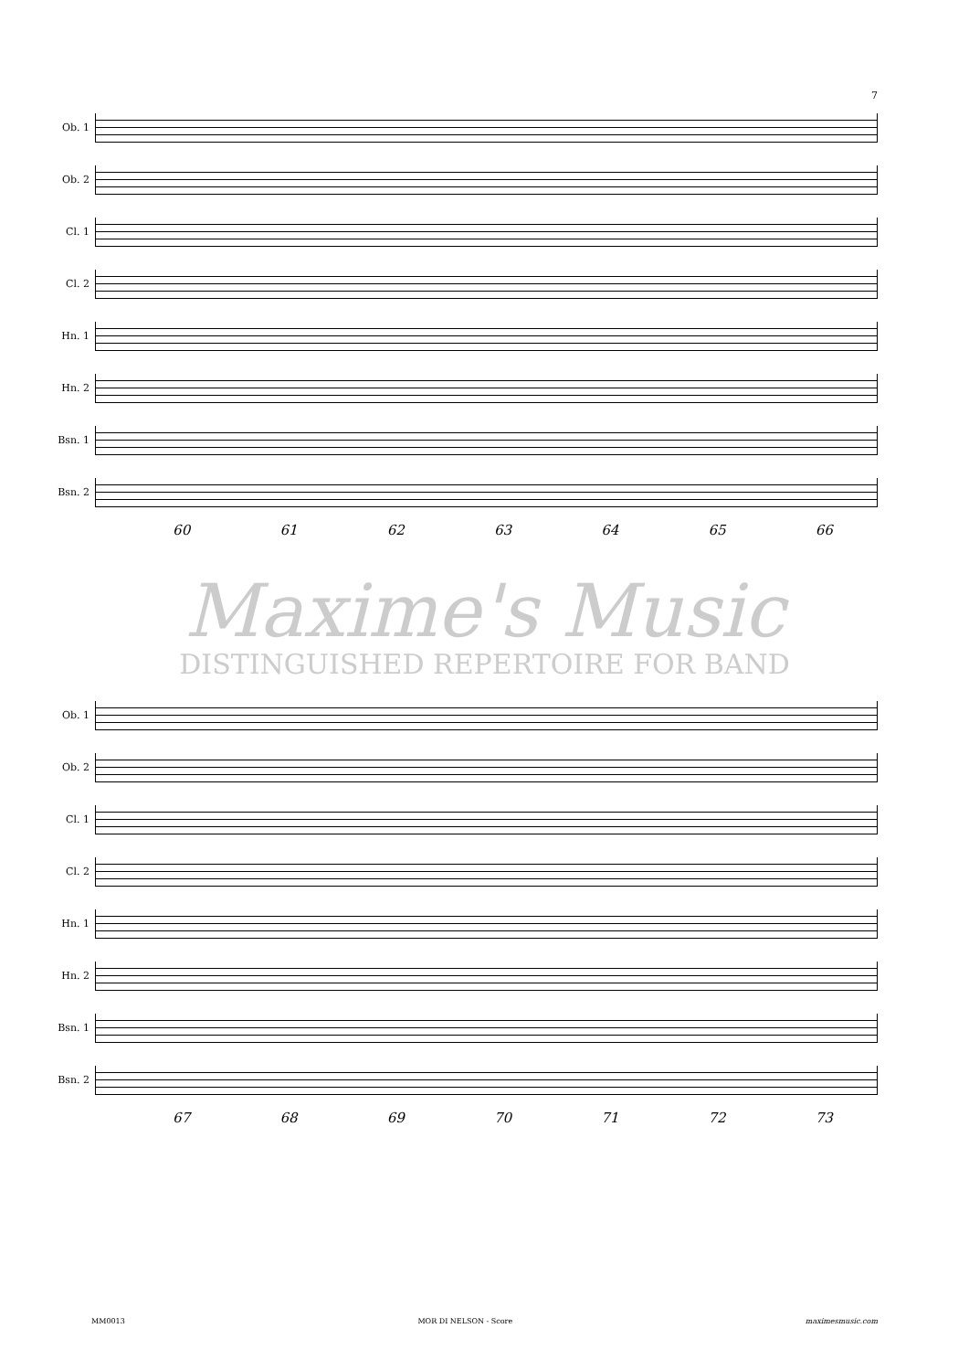7
Ob. 1
Ob. 2
Cl. 1
Cl. 2
Hn. 1
Hn. 2
Bsn. 1
Bsn. 2
60 61 62 63 64 65 66
Maxime's Music
DISTINGUISHED REPERTOIRE FOR BAND
Ob. 1
Ob. 2
Cl. 1
Cl. 2
Hn. 1
Hn. 2
Bsn. 1
Bsn. 2
67 68 69 70 71 72 73
MM0013 MOR DI NELSON - Score maximesmusic.com